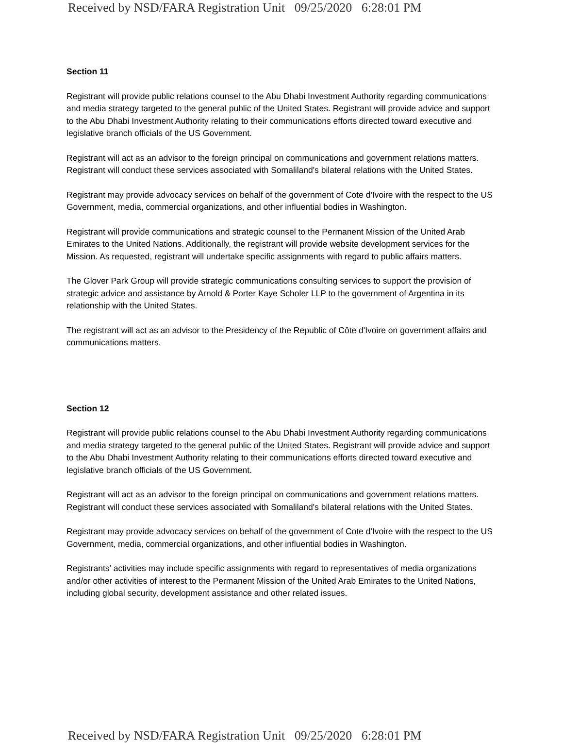Received by NSD/FARA Registration Unit 09/25/2020 6:28:01 PM
Section 11
Registrant will provide public relations counsel to the Abu Dhabi Investment Authority regarding communications and media strategy targeted to the general public of the United States. Registrant will provide advice and support to the Abu Dhabi Investment Authority relating to their communications efforts directed toward executive and legislative branch officials of the US Government.
Registrant will act as an advisor to the foreign principal on communications and government relations matters. Registrant will conduct these services associated with Somaliland's bilateral relations with the United States.
Registrant may provide advocacy services on behalf of the government of Cote d'Ivoire with the respect to the US Government, media, commercial organizations, and other influential bodies in Washington.
Registrant will provide communications and strategic counsel to the Permanent Mission of the United Arab Emirates to the United Nations. Additionally, the registrant will provide website development services for the Mission. As requested, registrant will undertake specific assignments with regard to public affairs matters.
The Glover Park Group will provide strategic communications consulting services to support the provision of strategic advice and assistance by Arnold & Porter Kaye Scholer LLP to the government of Argentina in its relationship with the United States.
The registrant will act as an advisor to the Presidency of the Republic of Côte d'Ivoire on government affairs and communications matters.
Section 12
Registrant will provide public relations counsel to the Abu Dhabi Investment Authority regarding communications and media strategy targeted to the general public of the United States. Registrant will provide advice and support to the Abu Dhabi Investment Authority relating to their communications efforts directed toward executive and legislative branch officials of the US Government.
Registrant will act as an advisor to the foreign principal on communications and government relations matters. Registrant will conduct these services associated with Somaliland's bilateral relations with the United States.
Registrant may provide advocacy services on behalf of the government of Cote d'Ivoire with the respect to the US Government, media, commercial organizations, and other influential bodies in Washington.
Registrants' activities may include specific assignments with regard to representatives of media organizations and/or other activities of interest to the Permanent Mission of the United Arab Emirates to the United Nations, including global security, development assistance and other related issues.
Received by NSD/FARA Registration Unit 09/25/2020 6:28:01 PM